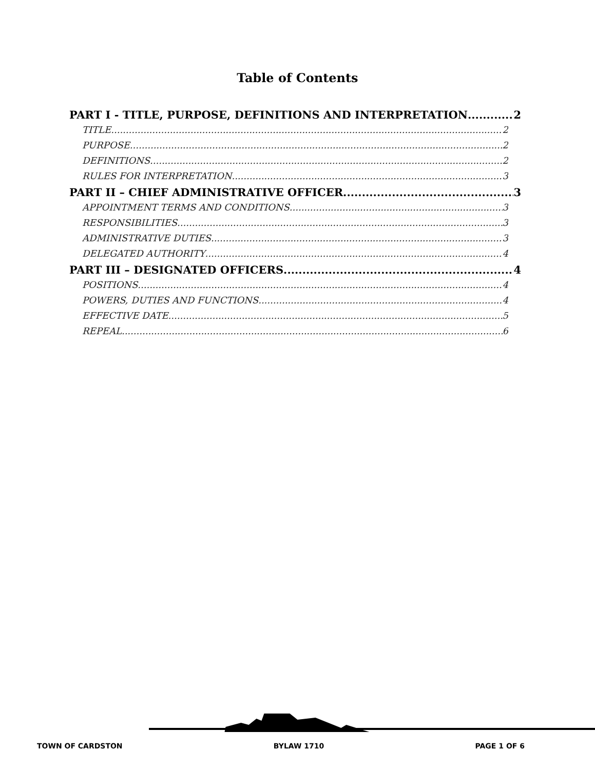Table of Contents
PART I - TITLE, PURPOSE, DEFINITIONS AND INTERPRETATION 2
TITLE 2
PURPOSE 2
DEFINITIONS 2
RULES FOR INTERPRETATION 3
PART II – CHIEF ADMINISTRATIVE OFFICER 3
APPOINTMENT TERMS AND CONDITIONS 3
RESPONSIBILITIES 3
ADMINISTRATIVE DUTIES 3
DELEGATED AUTHORITY 4
PART III – DESIGNATED OFFICERS 4
POSITIONS 4
POWERS, DUTIES AND FUNCTIONS 4
EFFECTIVE DATE 5
REPEAL 6
TOWN OF CARDSTON BYLAW 1710 PAGE 1 OF 6